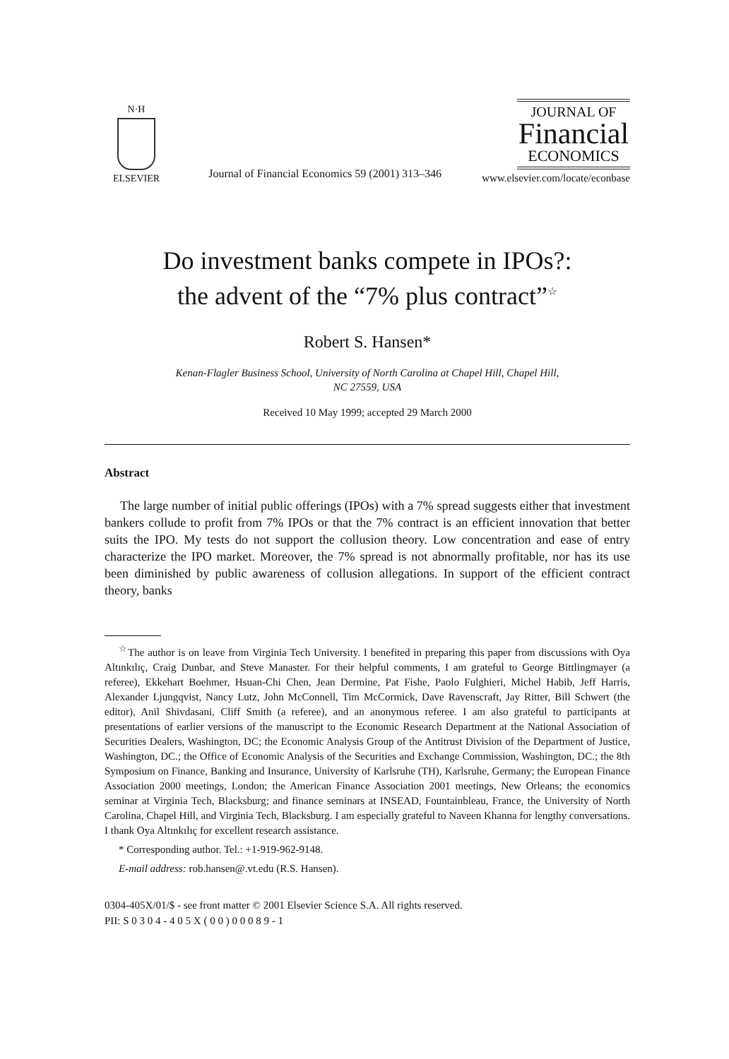N·H
ELSEVIER
Journal of Financial Economics 59 (2001) 313–346
JOURNAL OF
Financial
ECONOMICS
www.elsevier.com/locate/econbase
Do investment banks compete in IPOs?:
the advent of the “7% plus contract”<sup>☆</sup>
Robert S. Hansen*
Kenan-Flagler Business School, University of North Carolina at Chapel Hill, Chapel Hill,
NC 27559, USA
Received 10 May 1999; accepted 29 March 2000
Abstract
The large number of initial public offerings (IPOs) with a 7% spread suggests either that investment bankers collude to profit from 7% IPOs or that the 7% contract is an efficient innovation that better suits the IPO. My tests do not support the collusion theory. Low concentration and ease of entry characterize the IPO market. Moreover, the 7% spread is not abnormally profitable, nor has its use been diminished by public awareness of collusion allegations. In support of the efficient contract theory, banks
<sup>☆</sup>The author is on leave from Virginia Tech University. I benefited in preparing this paper from discussions with Oya Altınkılıç, Craig Dunbar, and Steve Manaster. For their helpful comments, I am grateful to George Bittlingmayer (a referee), Ekkehart Boehmer, Hsuan-Chi Chen, Jean Dermine, Pat Fishe, Paolo Fulghieri, Michel Habib, Jeff Harris, Alexander Ljungqvist, Nancy Lutz, John McConnell, Tim McCormick, Dave Ravenscraft, Jay Ritter, Bill Schwert (the editor), Anil Shivdasani, Cliff Smith (a referee), and an anonymous referee. I am also grateful to participants at presentations of earlier versions of the manuscript to the Economic Research Department at the National Association of Securities Dealers, Washington, DC; the Economic Analysis Group of the Antitrust Division of the Department of Justice, Washington, DC.; the Office of Economic Analysis of the Securities and Exchange Commission, Washington, DC.; the 8th Symposium on Finance, Banking and Insurance, University of Karlsruhe (TH), Karlsruhe, Germany; the European Finance Association 2000 meetings, London; the American Finance Association 2001 meetings, New Orleans; the economics seminar at Virginia Tech, Blacksburg; and finance seminars at INSEAD, Fountainbleau, France, the University of North Carolina, Chapel Hill, and Virginia Tech, Blacksburg. I am especially grateful to Naveen Khanna for lengthy conversations. I thank Oya Altınkılıç for excellent research assistance.
* Corresponding author. Tel.: +1-919-962-9148.
E-mail address: rob.hansen@.vt.edu (R.S. Hansen).
0304-405X/01/$ - see front matter © 2001 Elsevier Science S.A. All rights reserved.
PII: S 0 3 0 4 - 4 0 5 X ( 0 0 ) 0 0 0 8 9 - 1